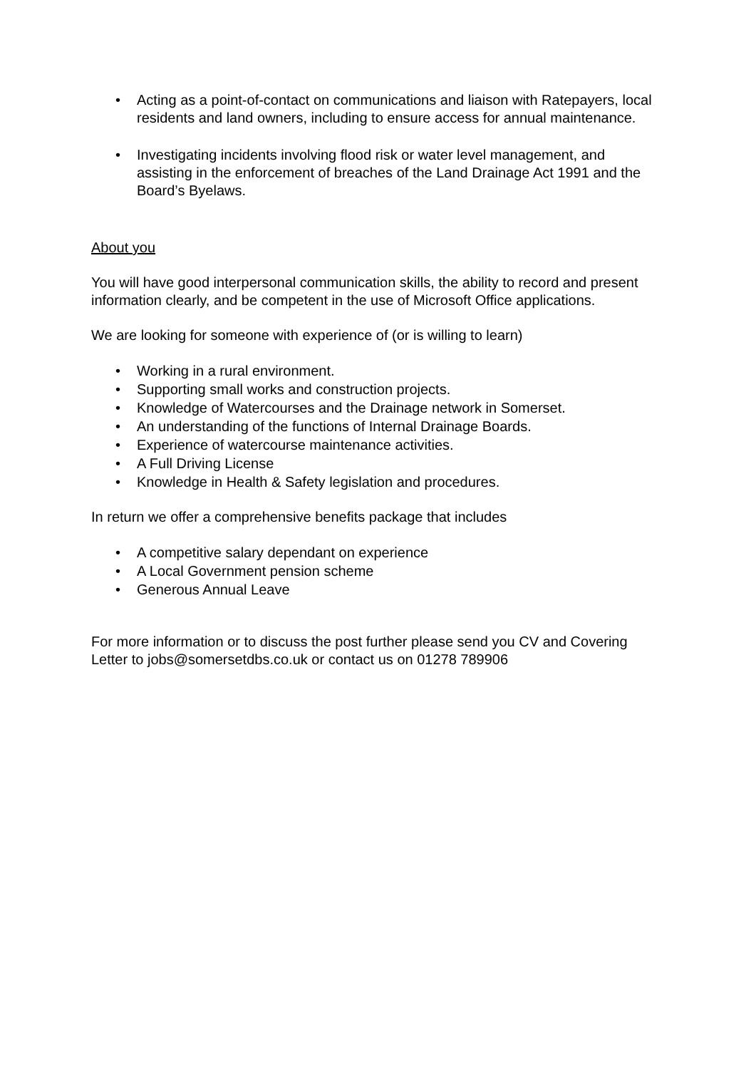• Acting as a point-of-contact on communications and liaison with Ratepayers, local residents and land owners, including to ensure access for annual maintenance.
• Investigating incidents involving flood risk or water level management, and assisting in the enforcement of breaches of the Land Drainage Act 1991 and the Board’s Byelaws.
About you
You will have good interpersonal communication skills, the ability to record and present information clearly, and be competent in the use of Microsoft Office applications.
We are looking for someone with experience of (or is willing to learn)
• Working in a rural environment.
• Supporting small works and construction projects.
• Knowledge of Watercourses and the Drainage network in Somerset.
• An understanding of the functions of Internal Drainage Boards.
• Experience of watercourse maintenance activities.
• A Full Driving License
• Knowledge in Health & Safety legislation and procedures.
In return we offer a comprehensive benefits package that includes
• A competitive salary dependant on experience
• A Local Government pension scheme
• Generous Annual Leave
For more information or to discuss the post further please send you CV and Covering Letter to jobs@somersetdbs.co.uk or contact us on 01278 789906